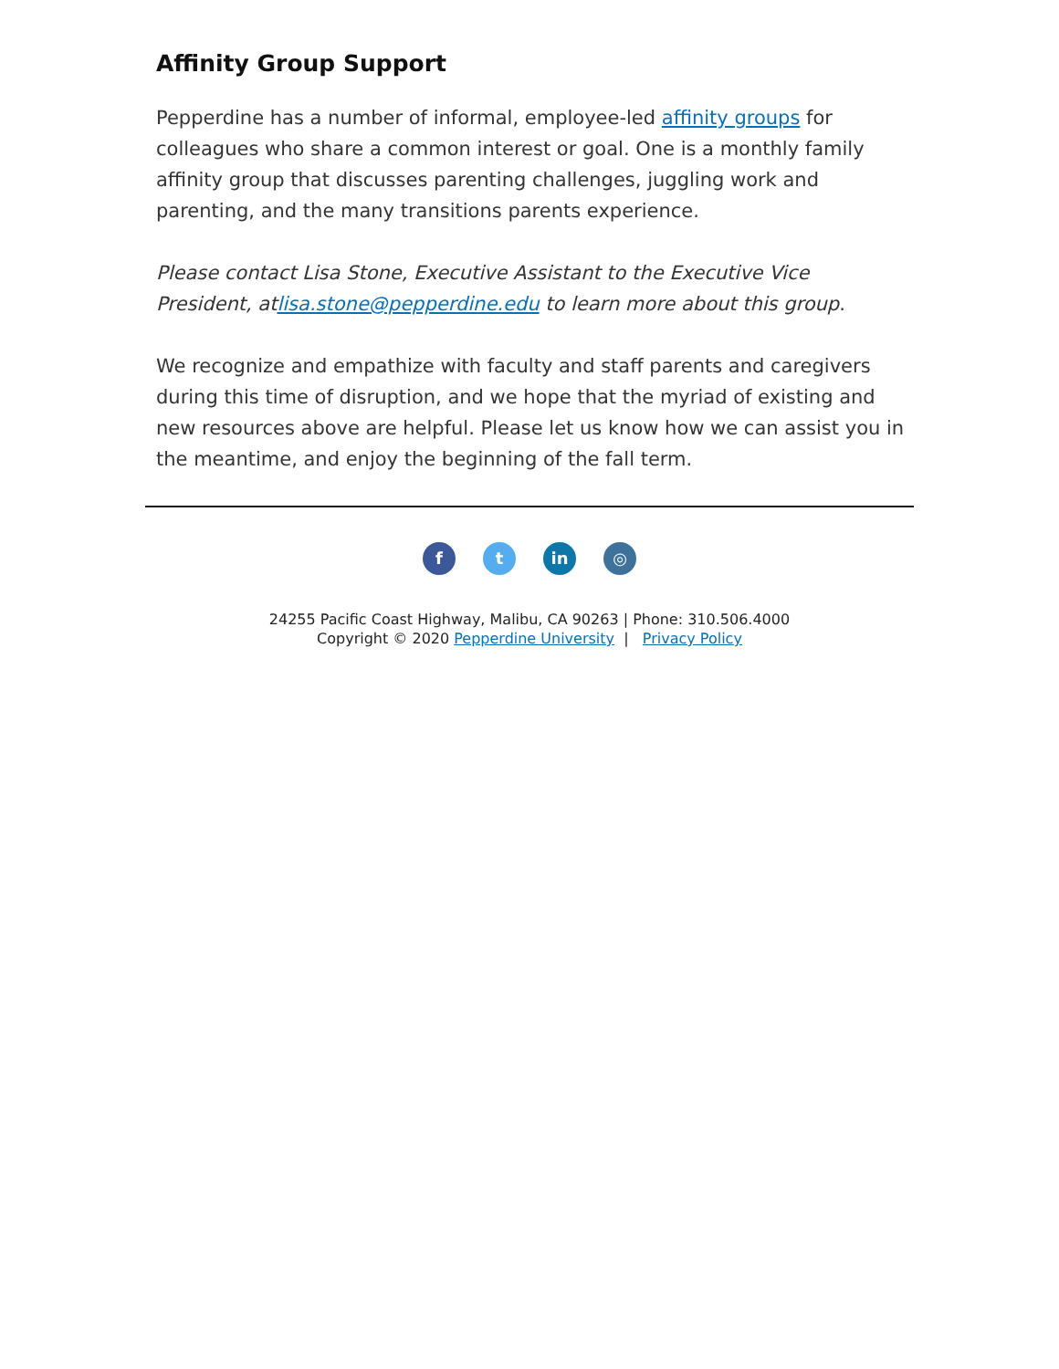Affinity Group Support
Pepperdine has a number of informal, employee-led affinity groups for colleagues who share a common interest or goal. One is a monthly family affinity group that discusses parenting challenges, juggling work and parenting, and the many transitions parents experience.
Please contact Lisa Stone, Executive Assistant to the Executive Vice President, atlisa.stone@pepperdine.edu to learn more about this group.
We recognize and empathize with faculty and staff parents and caregivers during this time of disruption, and we hope that the myriad of existing and new resources above are helpful. Please let us know how we can assist you in the meantime, and enjoy the beginning of the fall term.
ft in ◎
24255 Pacific Coast Highway, Malibu, CA 90263 | Phone: 310.506.4000
Copyright © 2020 Pepperdine University | Privacy Policy